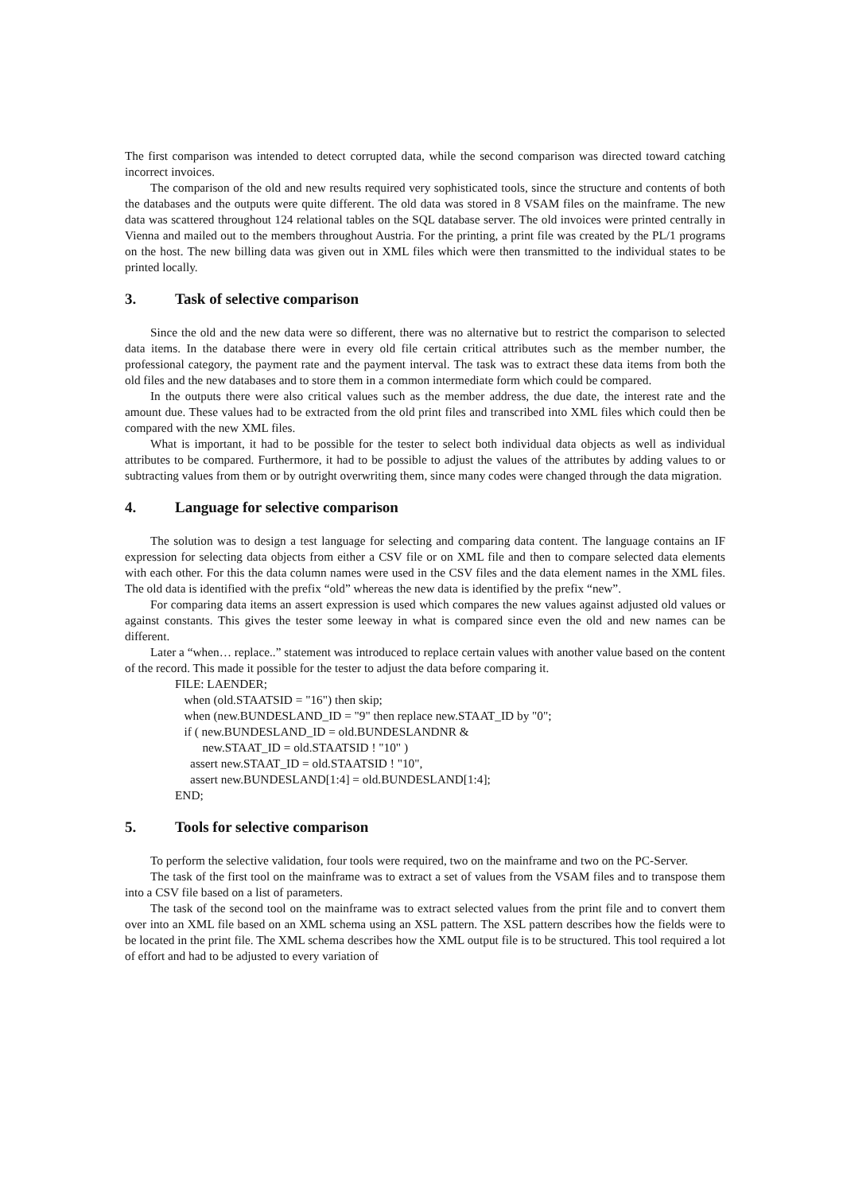The first comparison was intended to detect corrupted data, while the second comparison was directed toward catching incorrect invoices.
The comparison of the old and new results required very sophisticated tools, since the structure and contents of both the databases and the outputs were quite different. The old data was stored in 8 VSAM files on the mainframe. The new data was scattered throughout 124 relational tables on the SQL database server. The old invoices were printed centrally in Vienna and mailed out to the members throughout Austria. For the printing, a print file was created by the PL/1 programs on the host. The new billing data was given out in XML files which were then transmitted to the individual states to be printed locally.
3. Task of selective comparison
Since the old and the new data were so different, there was no alternative but to restrict the comparison to selected data items. In the database there were in every old file certain critical attributes such as the member number, the professional category, the payment rate and the payment interval. The task was to extract these data items from both the old files and the new databases and to store them in a common intermediate form which could be compared.
In the outputs there were also critical values such as the member address, the due date, the interest rate and the amount due. These values had to be extracted from the old print files and transcribed into XML files which could then be compared with the new XML files.
What is important, it had to be possible for the tester to select both individual data objects as well as individual attributes to be compared. Furthermore, it had to be possible to adjust the values of the attributes by adding values to or subtracting values from them or by outright overwriting them, since many codes were changed through the data migration.
4. Language for selective comparison
The solution was to design a test language for selecting and comparing data content. The language contains an IF expression for selecting data objects from either a CSV file or on XML file and then to compare selected data elements with each other. For this the data column names were used in the CSV files and the data element names in the XML files. The old data is identified with the prefix “old” whereas the new data is identified by the prefix “new”.
For comparing data items an assert expression is used which compares the new values against adjusted old values or against constants. This gives the tester some leeway in what is compared since even the old and new names can be different.
Later a “when… replace..” statement was introduced to replace certain values with another value based on the content of the record. This made it possible for the tester to adjust the data before comparing it.
FILE: LAENDER; when (old.STAATSID = "16") then skip; when (new.BUNDESLAND_ID = "9" then replace new.STAAT_ID by "0"; if ( new.BUNDESLAND_ID = old.BUNDESLANDNR & new.STAAT_ID = old.STAATSID ! "10" ) assert new.STAAT_ID = old.STAATSID ! "10", assert new.BUNDESLAND[1:4] = old.BUNDESLAND[1:4]; END;
5. Tools for selective comparison
To perform the selective validation, four tools were required, two on the mainframe and two on the PC-Server.
The task of the first tool on the mainframe was to extract a set of values from the VSAM files and to transpose them into a CSV file based on a list of parameters.
The task of the second tool on the mainframe was to extract selected values from the print file and to convert them over into an XML file based on an XML schema using an XSL pattern. The XSL pattern describes how the fields were to be located in the print file. The XML schema describes how the XML output file is to be structured. This tool required a lot of effort and had to be adjusted to every variation of